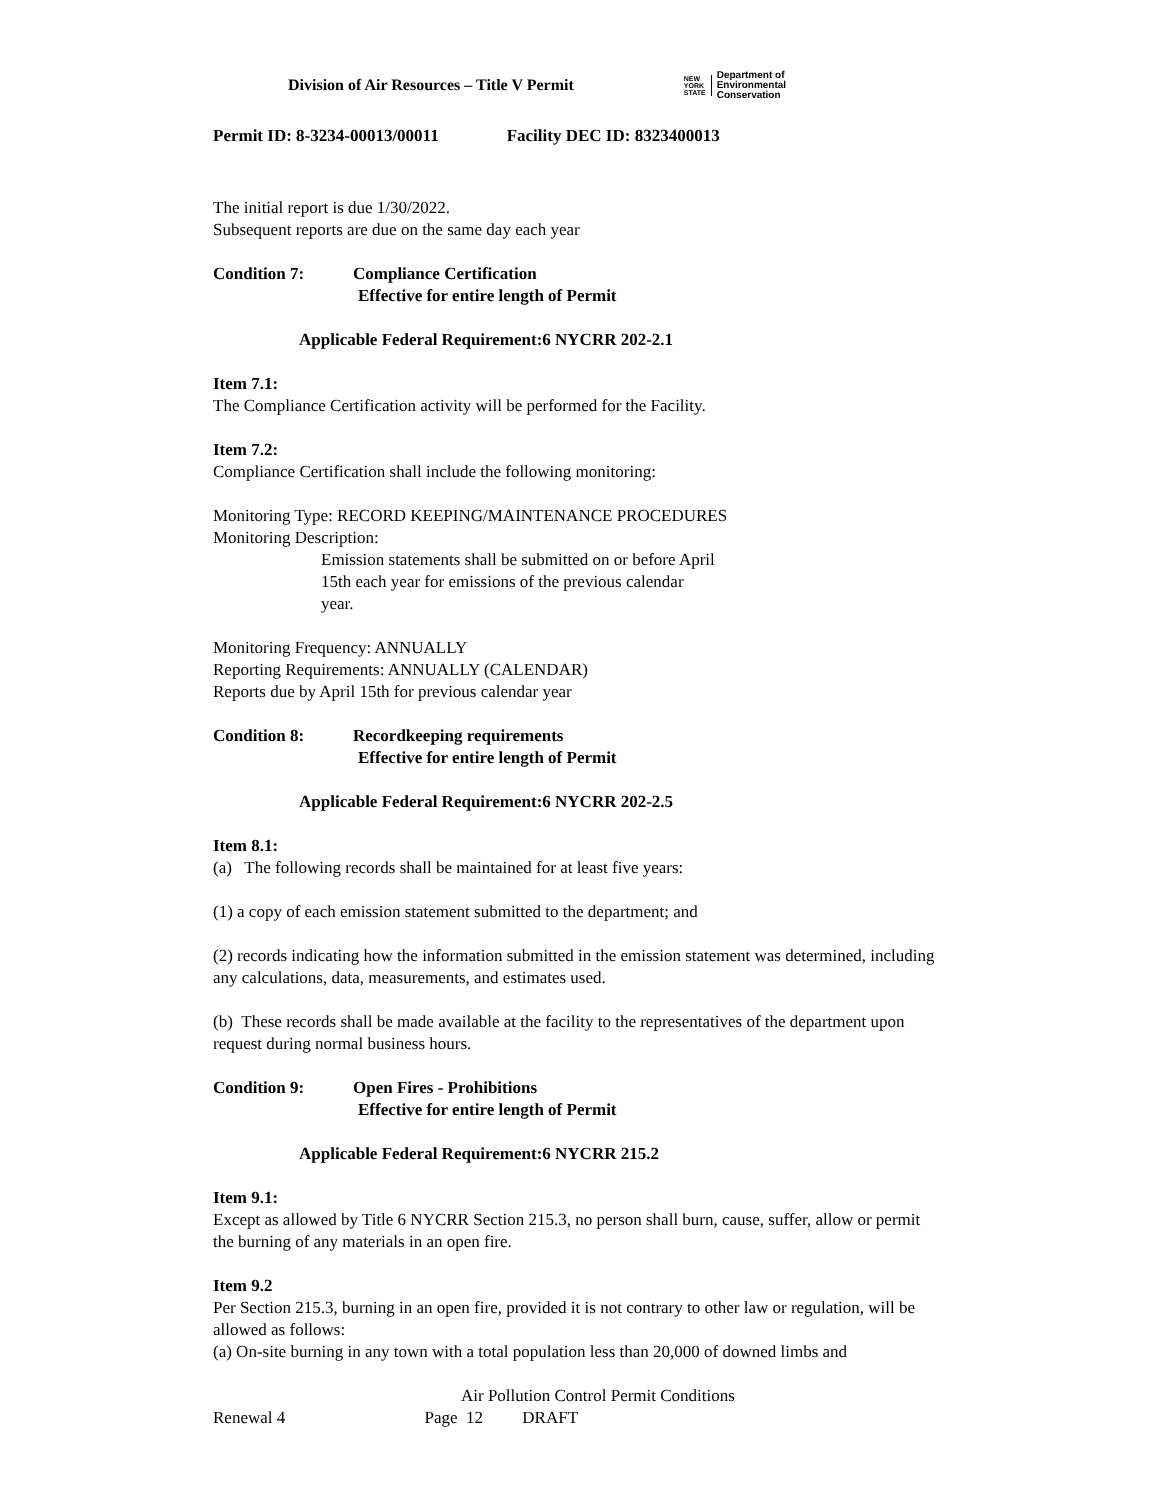Division of Air Resources – Title V Permit
NEW
YORK
STATE
Department of
Environmental
Conservation
Permit ID: 8-3234-00013/00011 Facility DEC ID: 8323400013
The initial report is due 1/30/2022.
Subsequent reports are due on the same day each year
Condition 7: Compliance Certification
Effective for entire length of Permit
Applicable Federal Requirement:6 NYCRR 202-2.1
Item 7.1:
The Compliance Certification activity will be performed for the Facility.
Item 7.2:
Compliance Certification shall include the following monitoring:
Monitoring Type: RECORD KEEPING/MAINTENANCE PROCEDURES
Monitoring Description:
Emission statements shall be submitted on or before April
15th each year for emissions of the previous calendar
year.
Monitoring Frequency: ANNUALLY
Reporting Requirements: ANNUALLY (CALENDAR)
Reports due by April 15th for previous calendar year
Condition 8: Recordkeeping requirements
Effective for entire length of Permit
Applicable Federal Requirement:6 NYCRR 202-2.5
Item 8.1:
(a) The following records shall be maintained for at least five years:
(1) a copy of each emission statement submitted to the department; and
(2) records indicating how the information submitted in the emission statement was determined, including any calculations, data, measurements, and estimates used.
(b) These records shall be made available at the facility to the representatives of the department upon request during normal business hours.
Condition 9: Open Fires - Prohibitions
Effective for entire length of Permit
Applicable Federal Requirement:6 NYCRR 215.2
Item 9.1:
Except as allowed by Title 6 NYCRR Section 215.3, no person shall burn, cause, suffer, allow or permit the burning of any materials in an open fire.
Item 9.2
Per Section 215.3, burning in an open fire, provided it is not contrary to other law or regulation, will be allowed as follows:
(a) On-site burning in any town with a total population less than 20,000 of downed limbs and
Air Pollution Control Permit Conditions
Renewal 4 Page 12 DRAFT